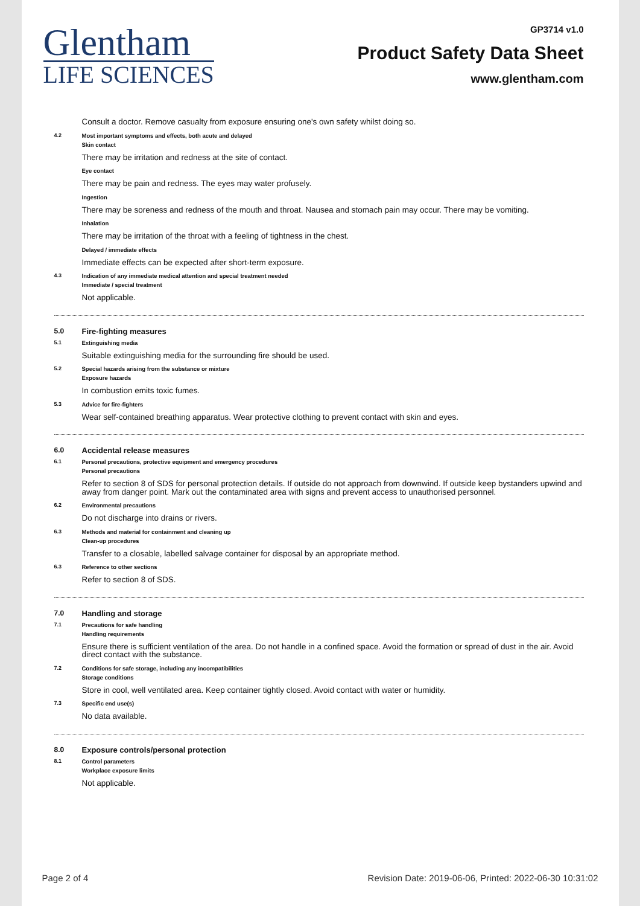Glentham
LIFE SCIENCES
GP3714 v1.0
Product Safety Data Sheet
www.glentham.com
Consult a doctor. Remove casualty from exposure ensuring one's own safety whilst doing so.
4.2 Most important symptoms and effects, both acute and delayed
Skin contact
There may be irritation and redness at the site of contact.
Eye contact
There may be pain and redness. The eyes may water profusely.
Ingestion
There may be soreness and redness of the mouth and throat. Nausea and stomach pain may occur. There may be vomiting.
Inhalation
There may be irritation of the throat with a feeling of tightness in the chest.
Delayed / immediate effects
Immediate effects can be expected after short-term exposure.
4.3 Indication of any immediate medical attention and special treatment needed
Immediate / special treatment
Not applicable.
5.0 Fire-fighting measures
5.1 Extinguishing media
Suitable extinguishing media for the surrounding fire should be used.
5.2 Special hazards arising from the substance or mixture
Exposure hazards
In combustion emits toxic fumes.
5.3 Advice for fire-fighters
Wear self-contained breathing apparatus. Wear protective clothing to prevent contact with skin and eyes.
6.0 Accidental release measures
6.1 Personal precautions, protective equipment and emergency procedures
Personal precautions
Refer to section 8 of SDS for personal protection details. If outside do not approach from downwind. If outside keep bystanders upwind and away from danger point. Mark out the contaminated area with signs and prevent access to unauthorised personnel.
6.2 Environmental precautions
Do not discharge into drains or rivers.
6.3 Methods and material for containment and cleaning up
Clean-up procedures
Transfer to a closable, labelled salvage container for disposal by an appropriate method.
6.3 Reference to other sections
Refer to section 8 of SDS.
7.0 Handling and storage
7.1 Precautions for safe handling
Handling requirements
Ensure there is sufficient ventilation of the area. Do not handle in a confined space. Avoid the formation or spread of dust in the air. Avoid direct contact with the substance.
7.2 Conditions for safe storage, including any incompatibilities
Storage conditions
Store in cool, well ventilated area. Keep container tightly closed. Avoid contact with water or humidity.
7.3 Specific end use(s)
No data available.
8.0 Exposure controls/personal protection
8.1 Control parameters
Workplace exposure limits
Not applicable.
Page 2 of 4 Revision Date: 2019-06-06, Printed: 2022-06-30 10:31:02